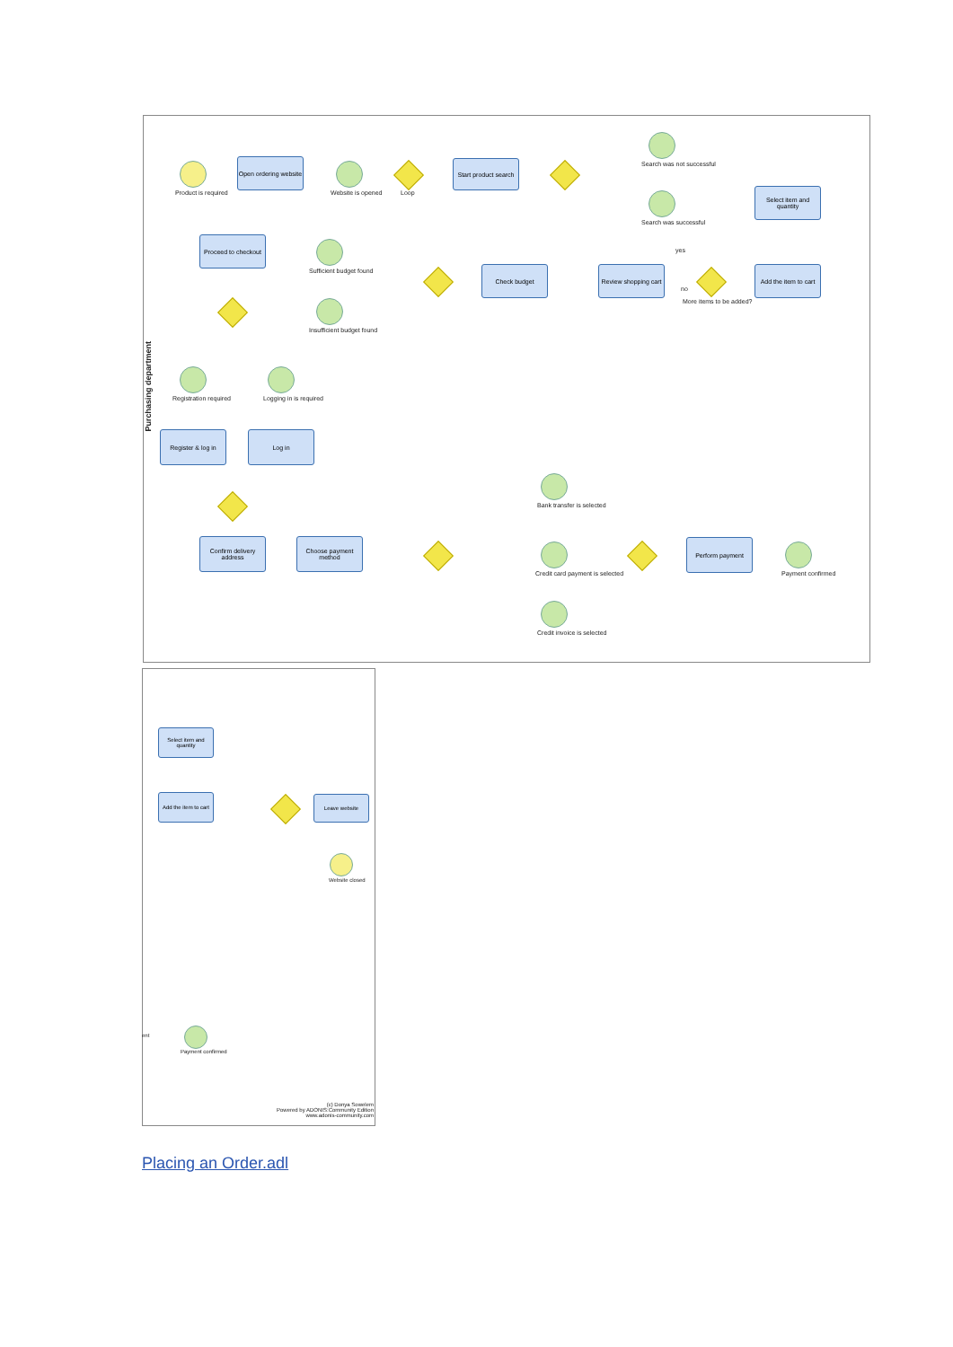Product is required
Open ordering website
Website is opened Loop
Start product search
Search was not successful
Search was successful
Select item and quantity
Add the item to cart
yes
no
More items to be added?
Review shopping cart
Check budget
Sufficient budget found
Insufficient budget found
Proceed to checkout
Purchasing department
Registration required Logging in is required
Register & log in Log in
Confirm delivery address
Choose payment method
Bank transfer is selected
Credit card payment is selected
Credit invoice is selected
Perform payment
Payment confirmed
Select item and quantity
Add the item to cart
Leave website
Website closed
ent
Payment confirmed
(c) Donya Sowelem
Powered by ADONIS:Community Edition
www.adonis-community.com
Placing an Order.adl